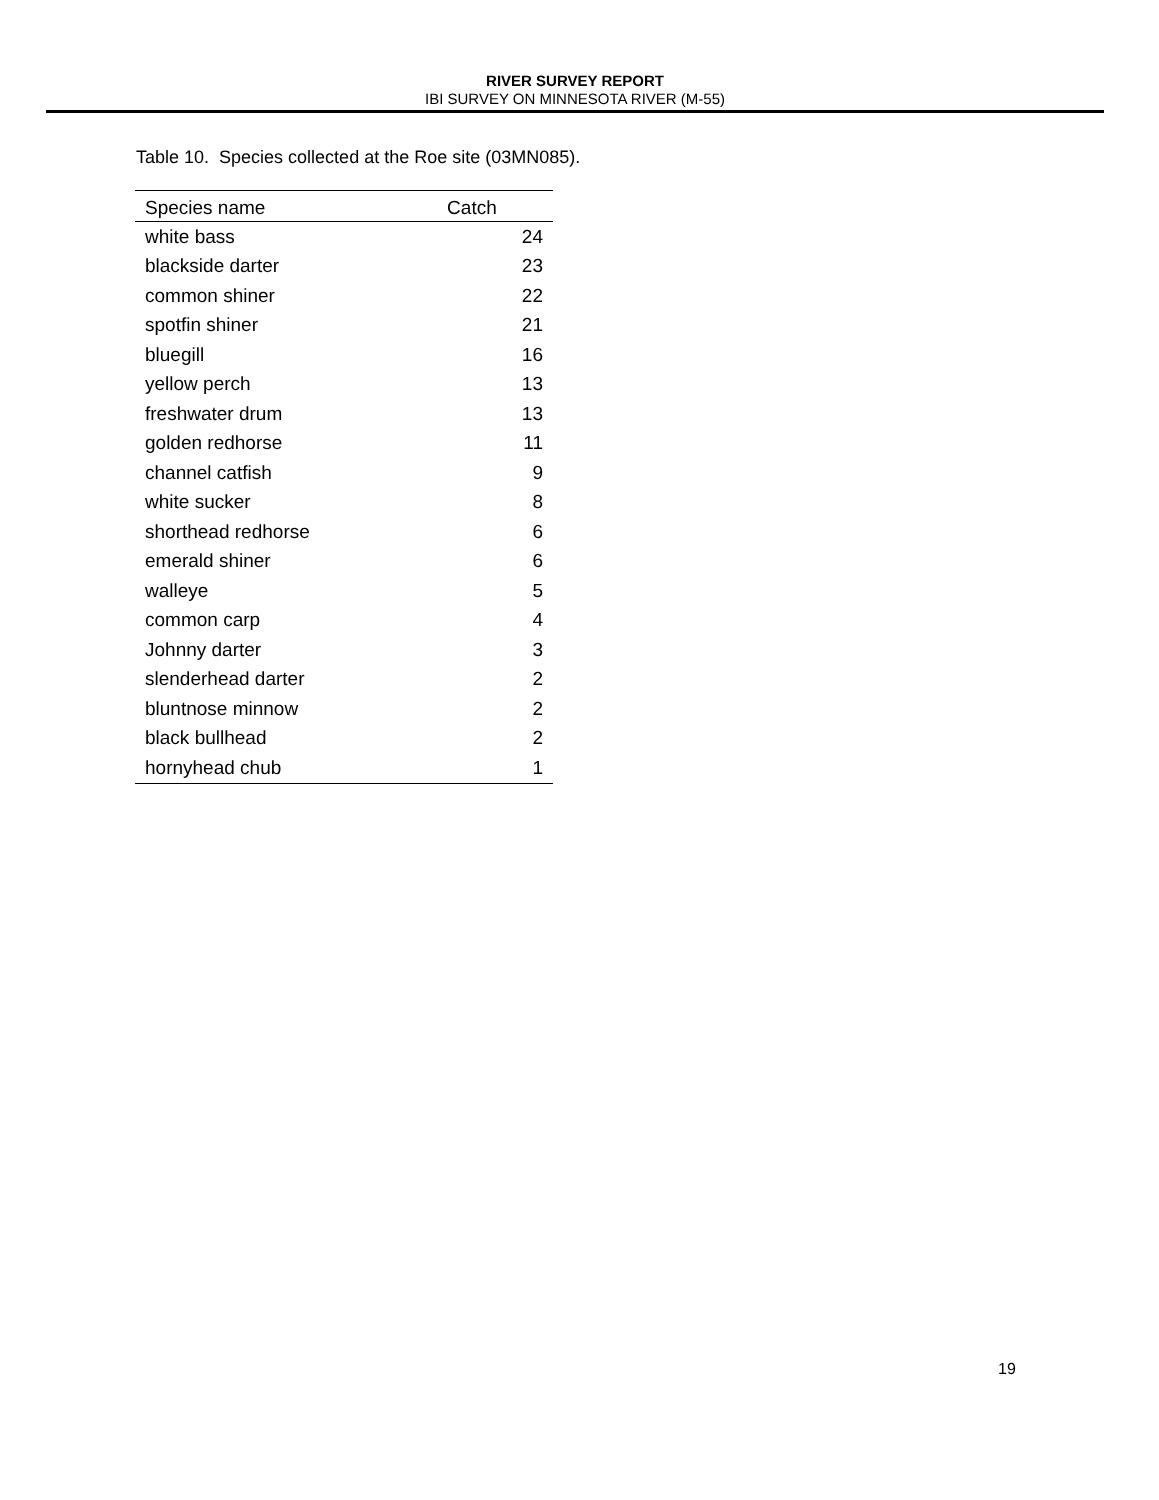RIVER SURVEY REPORT
IBI SURVEY ON MINNESOTA RIVER (M-55)
Table 10. Species collected at the Roe site (03MN085).
| Species name | Catch |
| --- | --- |
| white bass | 24 |
| blackside darter | 23 |
| common shiner | 22 |
| spotfin shiner | 21 |
| bluegill | 16 |
| yellow perch | 13 |
| freshwater drum | 13 |
| golden redhorse | 11 |
| channel catfish | 9 |
| white sucker | 8 |
| shorthead redhorse | 6 |
| emerald shiner | 6 |
| walleye | 5 |
| common carp | 4 |
| Johnny darter | 3 |
| slenderhead darter | 2 |
| bluntnose minnow | 2 |
| black bullhead | 2 |
| hornyhead chub | 1 |
19